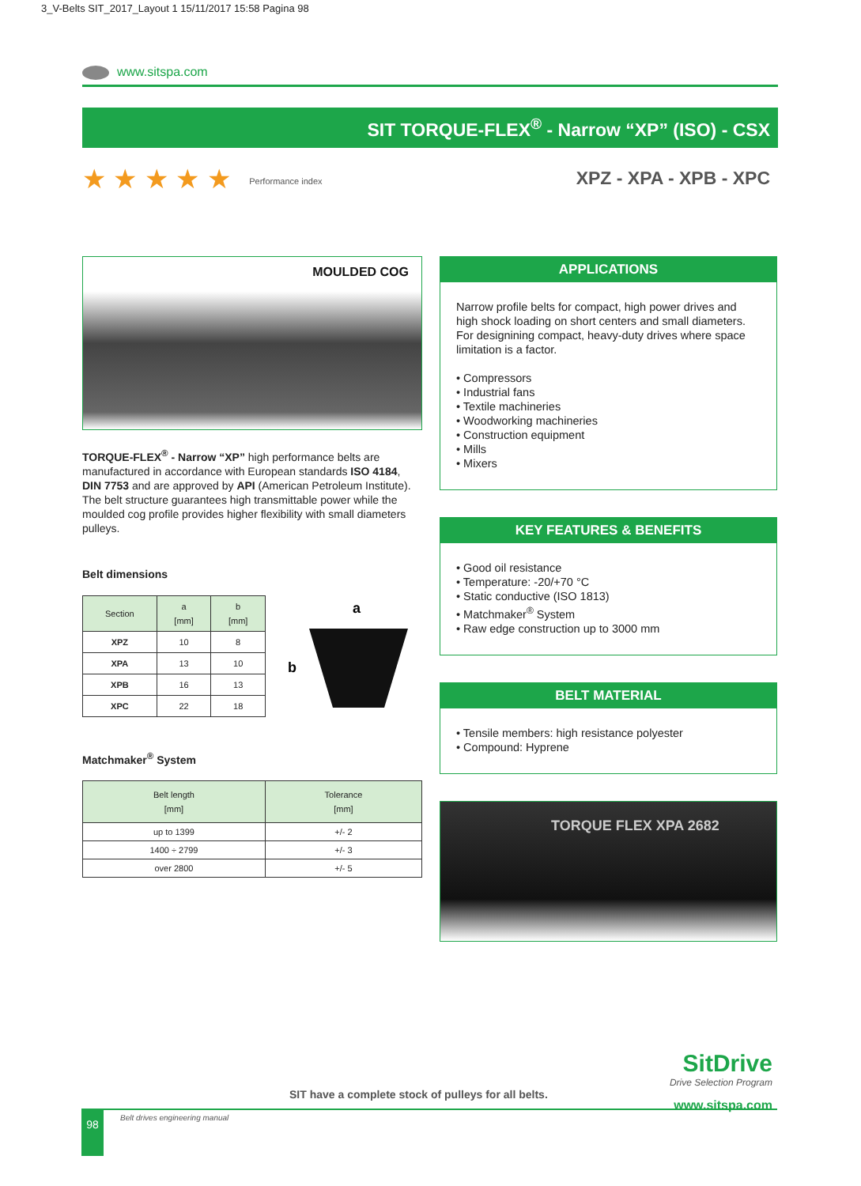3_V-Belts SIT_2017_Layout 1 15/11/2017 15:58 Pagina 98
www.sitspa.com
SIT TORQUE-FLEX<sup>®</sup> - Narrow “XP” (ISO) - CSX
★ ★ ★ ★ ★ Performance index XPZ - XPA - XPB - XPC
MOULDED COG
TORQUE-FLEX<sup>®</sup> - Narrow “XP” high performance belts are manufactured in accordance with European standards ISO 4184, DIN 7753 and are approved by API (American Petroleum Institute). The belt structure guarantees high transmittable power while the moulded cog profile provides higher flexibility with small diameters pulleys.
Belt dimensions
| Section | a [mm] | b [mm] |
| --- | --- | --- |
| XPZ | 10 | 8 |
| XPA | 13 | 10 |
| XPB | 16 | 13 |
| XPC | 22 | 18 |
a
b
Matchmaker<sup>®</sup> System
| Belt length [mm] | Tolerance [mm] |
| --- | --- |
| up to 1399 | +/- 2 |
| 1400 ÷ 2799 | +/- 3 |
| over 2800 | +/- 5 |
APPLICATIONS
Narrow profile belts for compact, high power drives and high shock loading on short centers and small diameters. For designining compact, heavy-duty drives where space limitation is a factor.
• Compressors
• Industrial fans
• Textile machineries
• Woodworking machineries
• Construction equipment
• Mills
• Mixers
KEY FEATURES & BENEFITS
• Good oil resistance
• Temperature: -20/+70 °C
• Static conductive (ISO 1813)
• Matchmaker<sup>®</sup> System
• Raw edge construction up to 3000 mm
BELT MATERIAL
• Tensile members: high resistance polyester
• Compound: Hyprene
TORQUE FLEX XPA 2682
SitDrive
Drive Selection Program
www.sitspa.com
SIT have a complete stock of pulleys for all belts.
98 Belt drives engineering manual